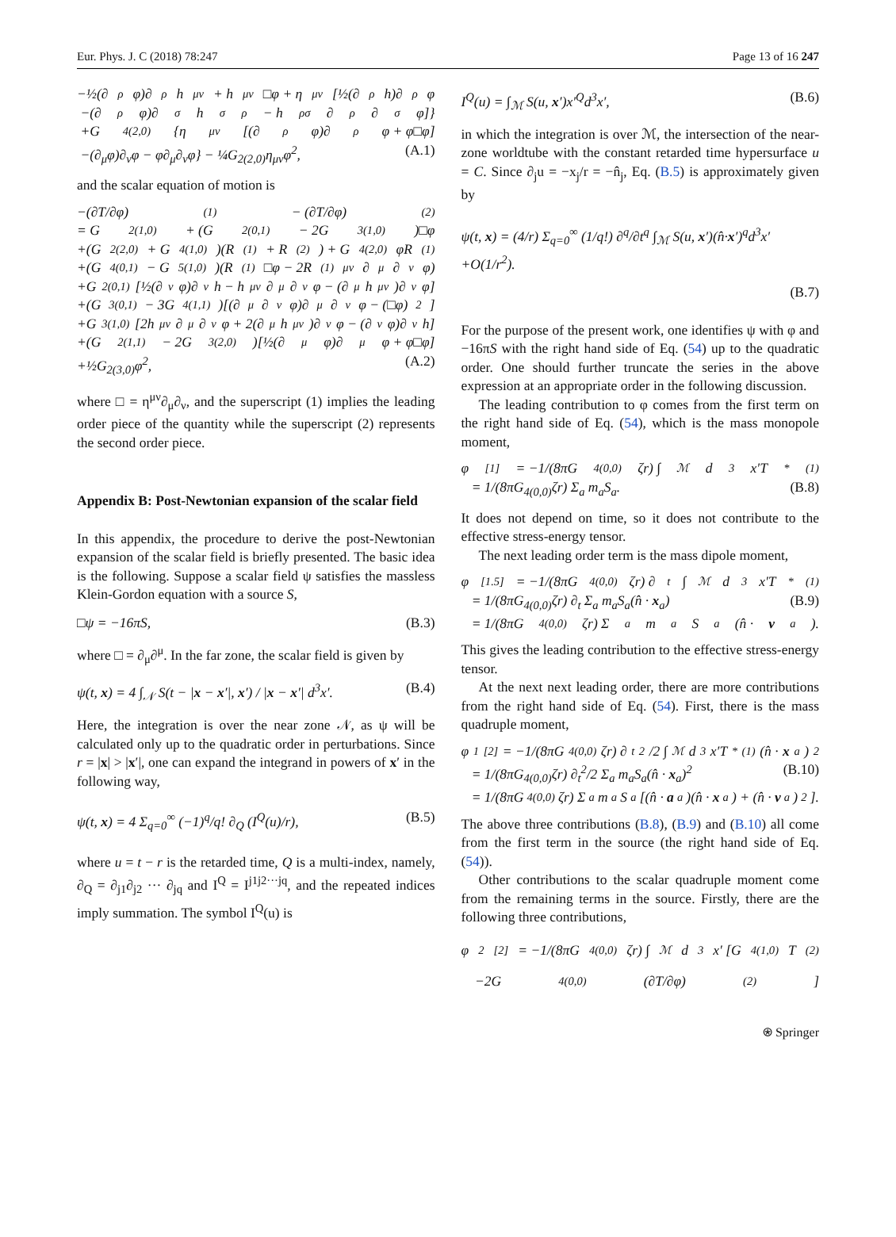Eur. Phys. J. C (2018) 78:247 Page 13 of 16 247
−½(∂<sup>ρ</sup>φ)∂<sub>ρ</sub>h<sub>μν</sub> + h<sub>μν</sub>□φ + η<sub>μν</sub> [½(∂<sub>ρ</sub>h)∂<sup>ρ</sup>φ
−(∂<sup>ρ</sup>φ)∂<sub>σ</sub>h<sup>σ</sup><sub>ρ</sub> − h<sub>ρσ</sub>∂<sup>ρ</sup>∂<sup>σ</sup>φ]}
+G<sub>4(2,0)</sub>{η<sub>μν</sub>[(∂<sub>ρ</sub>φ)∂<sup>ρ</sup>φ + φ□φ]
−(∂<sub>μ</sub>φ)∂<sub>ν</sub>φ − φ∂<sub>μ</sub>∂<sub>ν</sub>φ} − ¼G<sub>2(2,0)</sub>η<sub>μν</sub>φ<sup>2</sup>, (A.1)
and the scalar equation of motion is
−(∂T/∂φ)<sup>(1)</sup> − (∂T/∂φ)<sup>(2)</sup>
= G<sub>2(1,0)</sub> + (G<sub>2(0,1)</sub> − 2G<sub>3(1,0)</sub>)□φ
+(G<sub>2(2,0)</sub> + G<sub>4(1,0)</sub>)(R<sup>(1)</sup> + R<sup>(2)</sup>) + G<sub>4(2,0)</sub>φR<sup>(1)</sup>
+(G<sub>4(0,1)</sub> − G<sub>5(1,0)</sub>)(R<sup>(1)</sup>□φ − 2R<sup>(1)</sup><sub>μν</sub>∂<sup>μ</sup>∂<sup>ν</sup>φ)
+G<sub>2(0,1)</sub>[½(∂<sub>ν</sub>φ)∂<sup>ν</sup>h − h<sup>μν</sup>∂<sub>μ</sub>∂<sub>ν</sub>φ − (∂<sub>μ</sub>h<sup>μν</sup>)∂<sub>ν</sub>φ]
+(G<sub>3(0,1)</sub> − 3G<sub>4(1,1)</sub>)[(∂<sub>μ</sub>∂<sub>ν</sub>φ)∂<sup>μ</sup>∂<sup>ν</sup>φ − (□φ)<sup>2</sup>]
+G<sub>3(1,0)</sub>[2h<sup>μν</sup>∂<sub>μ</sub>∂<sub>ν</sub>φ + 2(∂<sub>μ</sub>h<sup>μν</sup>)∂<sub>ν</sub>φ − (∂<sub>ν</sub>φ)∂<sup>ν</sup>h]
+(G<sub>2(1,1)</sub> − 2G<sub>3(2,0)</sub>)[½(∂<sub>μ</sub>φ)∂<sup>μ</sup>φ + φ□φ]
+½G<sub>2(3,0)</sub>φ<sup>2</sup>, (A.2)
where □ = η<sup>μν</sup>∂<sub>μ</sub>∂<sub>ν</sub>, and the superscript (1) implies the leading order piece of the quantity while the superscript (2) represents the second order piece.
Appendix B: Post-Newtonian expansion of the scalar field
In this appendix, the procedure to derive the post-Newtonian expansion of the scalar field is briefly presented. The basic idea is the following. Suppose a scalar field ψ satisfies the massless Klein-Gordon equation with a source S,
□ψ = −16πS, (B.3)
where □ = ∂<sub>μ</sub>∂<sup>μ</sup>. In the far zone, the scalar field is given by
ψ(t, x) = 4 ∫<sub>𝒩</sub> S(t − |x − x′|, x′) / |x − x′| d<sup>3</sup>x′. (B.4)
Here, the integration is over the near zone 𝒩, as ψ will be calculated only up to the quadratic order in perturbations. Since r = |x| > |x′|, one can expand the integrand in powers of x′ in the following way,
ψ(t, x) = 4 Σ<sub>q=0</sub><sup>∞</sup> (−1)<sup>q</sup>/q! ∂<sub>Q</sub> (I<sup>Q</sup>(u)/r), (B.5)
where u = t − r is the retarded time, Q is a multi-index, namely, ∂<sub>Q</sub> = ∂<sub>j1</sub>∂<sub>j2</sub> ··· ∂<sub>jq</sub> and I<sup>Q</sup> = I<sup>j1j2···jq</sup>, and the repeated indices imply summation. The symbol I<sup>Q</sup>(u) is
I<sup>Q</sup>(u) = ∫<sub>ℳ</sub> S(u, x′)x′<sup>Q</sup>d<sup>3</sup>x′, (B.6)
in which the integration is over ℳ, the intersection of the near-zone worldtube with the constant retarded time hypersurface u = C. Since ∂<sub>j</sub>u = −x<sub>j</sub>/r = −n̂<sub>j</sub>, Eq. (B.5) is approximately given by
ψ(t, x) = (4/r) Σ<sub>q=0</sub><sup>∞</sup> (1/q!) ∂<sup>q</sup>/∂t<sup>q</sup> ∫<sub>ℳ</sub> S(u, x′)(n̂·x′)<sup>q</sup>d<sup>3</sup>x′+O(1/r<sup>2</sup>).
(B.7)
For the purpose of the present work, one identifies ψ with φ and −16πS with the right hand side of Eq. (54) up to the quadratic order. One should further truncate the series in the above expression at an appropriate order in the following discussion.
The leading contribution to φ comes from the first term on the right hand side of Eq. (54), which is the mass monopole moment,
φ<sup>[1]</sup> = −1/(8πG<sub>4(0,0)</sub>ζr) ∫<sub>ℳ</sub> d<sup>3</sup>x′T<sub>*</sub><sup>(1)</sup>
= 1/(8πG<sub>4(0,0)</sub>ζr) Σ<sub>a</sub> m<sub>a</sub>S<sub>a</sub>. (B.8)
It does not depend on time, so it does not contribute to the effective stress-energy tensor.
The next leading order term is the mass dipole moment,
φ<sup>[1.5]</sup> = −1/(8πG<sub>4(0,0)</sub>ζr) ∂<sub>t</sub> ∫<sub>ℳ</sub> d<sup>3</sup>x′T<sub>*</sub><sup>(1)</sup>
= 1/(8πG<sub>4(0,0)</sub>ζr) ∂<sub>t</sub> Σ<sub>a</sub> m<sub>a</sub>S<sub>a</sub>(n̂ · x<sub>a</sub>) (B.9)
= 1/(8πG<sub>4(0,0)</sub>ζr) Σ<sub>a</sub> m<sub>a</sub>S<sub>a</sub>(n̂ · v<sub>a</sub>).
This gives the leading contribution to the effective stress-energy tensor.
At the next next leading order, there are more contributions from the right hand side of Eq. (54). First, there is the mass quadruple moment,
φ<sub>1</sub><sup>[2]</sup> = −1/(8πG<sub>4(0,0)</sub>ζr) ∂<sub>t</sub><sup>2</sup>/2 ∫<sub>ℳ</sub> d<sup>3</sup>x′T<sub>*</sub><sup>(1)</sup>(n̂ · x<sub>a</sub>)<sup>2</sup>
= 1/(8πG<sub>4(0,0)</sub>ζr) ∂<sub>t</sub><sup>2</sup>/2 Σ<sub>a</sub> m<sub>a</sub>S<sub>a</sub>(n̂ · x<sub>a</sub>)<sup>2</sup> (B.10)
= 1/(8πG<sub>4(0,0)</sub>ζr) Σ<sub>a</sub> m<sub>a</sub>S<sub>a</sub>[(n̂ · a<sub>a</sub>)(n̂ · x<sub>a</sub>) + (n̂ · v<sub>a</sub>)<sup>2</sup>].
The above three contributions (B.8), (B.9) and (B.10) all come from the first term in the source (the right hand side of Eq. (54)).
Other contributions to the scalar quadruple moment come from the remaining terms in the source. Firstly, there are the following three contributions,
φ<sub>2</sub><sup>[2]</sup> = −1/(8πG<sub>4(0,0)</sub>ζr) ∫<sub>ℳ</sub> d<sup>3</sup>x′ [G<sub>4(1,0)</sub>T<sup>(2)</sup>
−2G<sub>4(0,0)</sub> (∂T/∂φ)<sup>(2)</sup>]
⍟ Springer